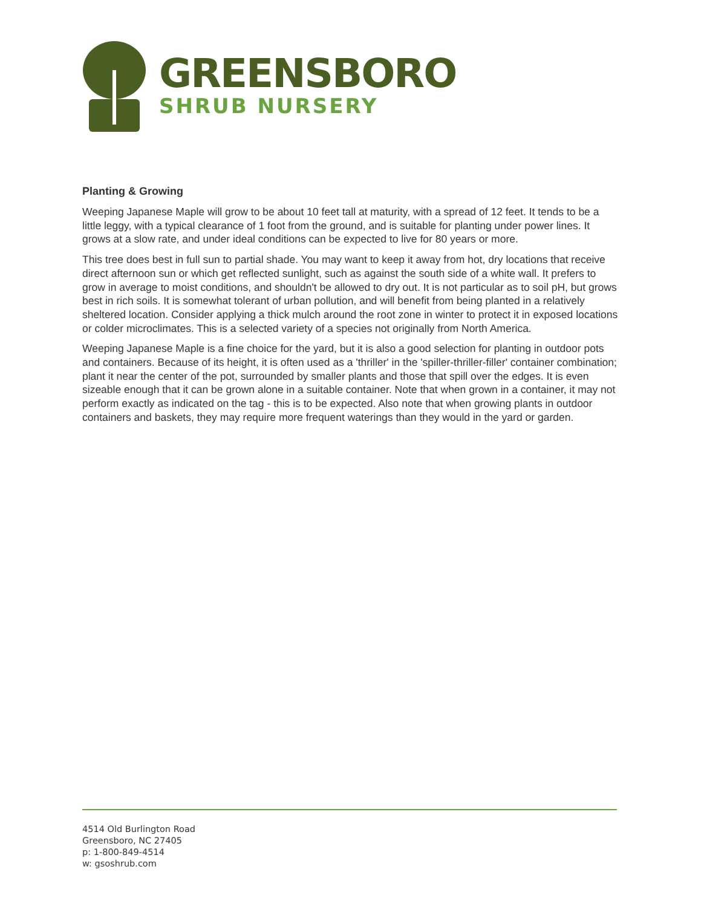GREENSBORO
SHRUB NURSERY
Planting & Growing
Weeping Japanese Maple will grow to be about 10 feet tall at maturity, with a spread of 12 feet. It tends to be a little leggy, with a typical clearance of 1 foot from the ground, and is suitable for planting under power lines. It grows at a slow rate, and under ideal conditions can be expected to live for 80 years or more.
This tree does best in full sun to partial shade. You may want to keep it away from hot, dry locations that receive direct afternoon sun or which get reflected sunlight, such as against the south side of a white wall. It prefers to grow in average to moist conditions, and shouldn't be allowed to dry out. It is not particular as to soil pH, but grows best in rich soils. It is somewhat tolerant of urban pollution, and will benefit from being planted in a relatively sheltered location. Consider applying a thick mulch around the root zone in winter to protect it in exposed locations or colder microclimates. This is a selected variety of a species not originally from North America.
Weeping Japanese Maple is a fine choice for the yard, but it is also a good selection for planting in outdoor pots and containers. Because of its height, it is often used as a 'thriller' in the 'spiller-thriller-filler' container combination; plant it near the center of the pot, surrounded by smaller plants and those that spill over the edges. It is even sizeable enough that it can be grown alone in a suitable container. Note that when grown in a container, it may not perform exactly as indicated on the tag - this is to be expected. Also note that when growing plants in outdoor containers and baskets, they may require more frequent waterings than they would in the yard or garden.
4514 Old Burlington Road
Greensboro, NC 27405
p: 1-800-849-4514
w: gsoshrub.com